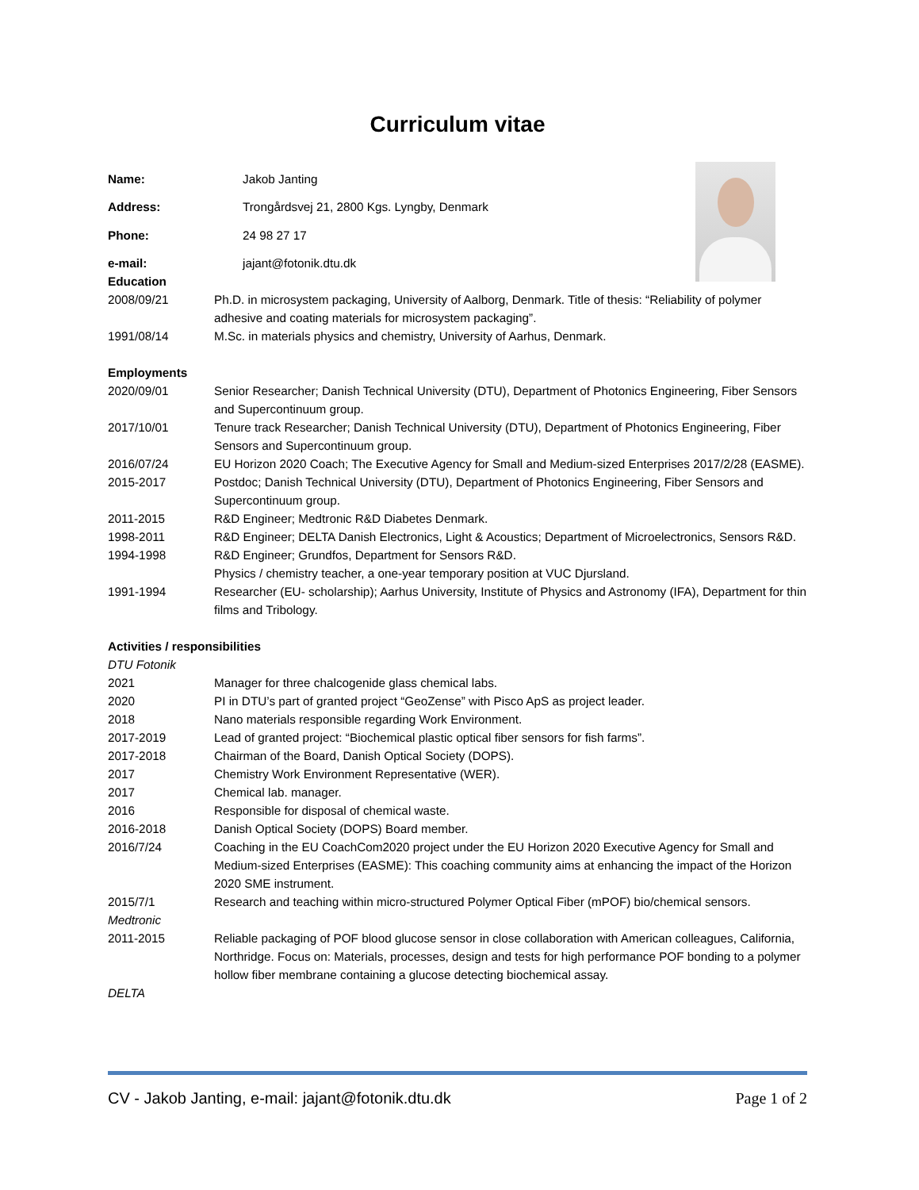Curriculum vitae
| Name: | Jakob Janting |
| Address: | Trongårdsvej 21, 2800 Kgs. Lyngby, Denmark |
| Phone: | 24 98 27 17 |
| e-mail: | jajant@fotonik.dtu.dk |
Education
2008/09/21 Ph.D. in microsystem packaging, University of Aalborg, Denmark. Title of thesis: “Reliability of polymer adhesive and coating materials for microsystem packaging”.
1991/08/14 M.Sc. in materials physics and chemistry, University of Aarhus, Denmark.
Employments
2020/09/01 Senior Researcher; Danish Technical University (DTU), Department of Photonics Engineering, Fiber Sensors and Supercontinuum group.
2017/10/01 Tenure track Researcher; Danish Technical University (DTU), Department of Photonics Engineering, Fiber Sensors and Supercontinuum group.
2016/07/24 EU Horizon 2020 Coach; The Executive Agency for Small and Medium-sized Enterprises 2017/2/28 (EASME).
2015-2017 Postdoc; Danish Technical University (DTU), Department of Photonics Engineering, Fiber Sensors and Supercontinuum group.
2011-2015 R&D Engineer; Medtronic R&D Diabetes Denmark.
1998-2011 R&D Engineer; DELTA Danish Electronics, Light & Acoustics; Department of Microelectronics, Sensors R&D.
1994-1998 R&D Engineer; Grundfos, Department for Sensors R&D.
Physics / chemistry teacher, a one-year temporary position at VUC Djursland.
1991-1994 Researcher (EU- scholarship); Aarhus University, Institute of Physics and Astronomy (IFA), Department for thin films and Tribology.
Activities / responsibilities
DTU Fotonik
2021 Manager for three chalcogenide glass chemical labs.
2020 PI in DTU’s part of granted project “GeoZense” with Pisco ApS as project leader.
2018 Nano materials responsible regarding Work Environment.
2017-2019 Lead of granted project: “Biochemical plastic optical fiber sensors for fish farms”.
2017-2018 Chairman of the Board, Danish Optical Society (DOPS).
2017 Chemistry Work Environment Representative (WER).
2017 Chemical lab. manager.
2016 Responsible for disposal of chemical waste.
2016-2018 Danish Optical Society (DOPS) Board member.
2016/7/24 Coaching in the EU CoachCom2020 project under the EU Horizon 2020 Executive Agency for Small and Medium-sized Enterprises (EASME): This coaching community aims at enhancing the impact of the Horizon 2020 SME instrument.
2015/7/1 Research and teaching within micro-structured Polymer Optical Fiber (mPOF) bio/chemical sensors.
Medtronic
2011-2015 Reliable packaging of POF blood glucose sensor in close collaboration with American colleagues, California, Northridge. Focus on: Materials, processes, design and tests for high performance POF bonding to a polymer hollow fiber membrane containing a glucose detecting biochemical assay.
DELTA
CV - Jakob Janting, e-mail: jajant@fotonik.dtu.dk Page 1 of 2